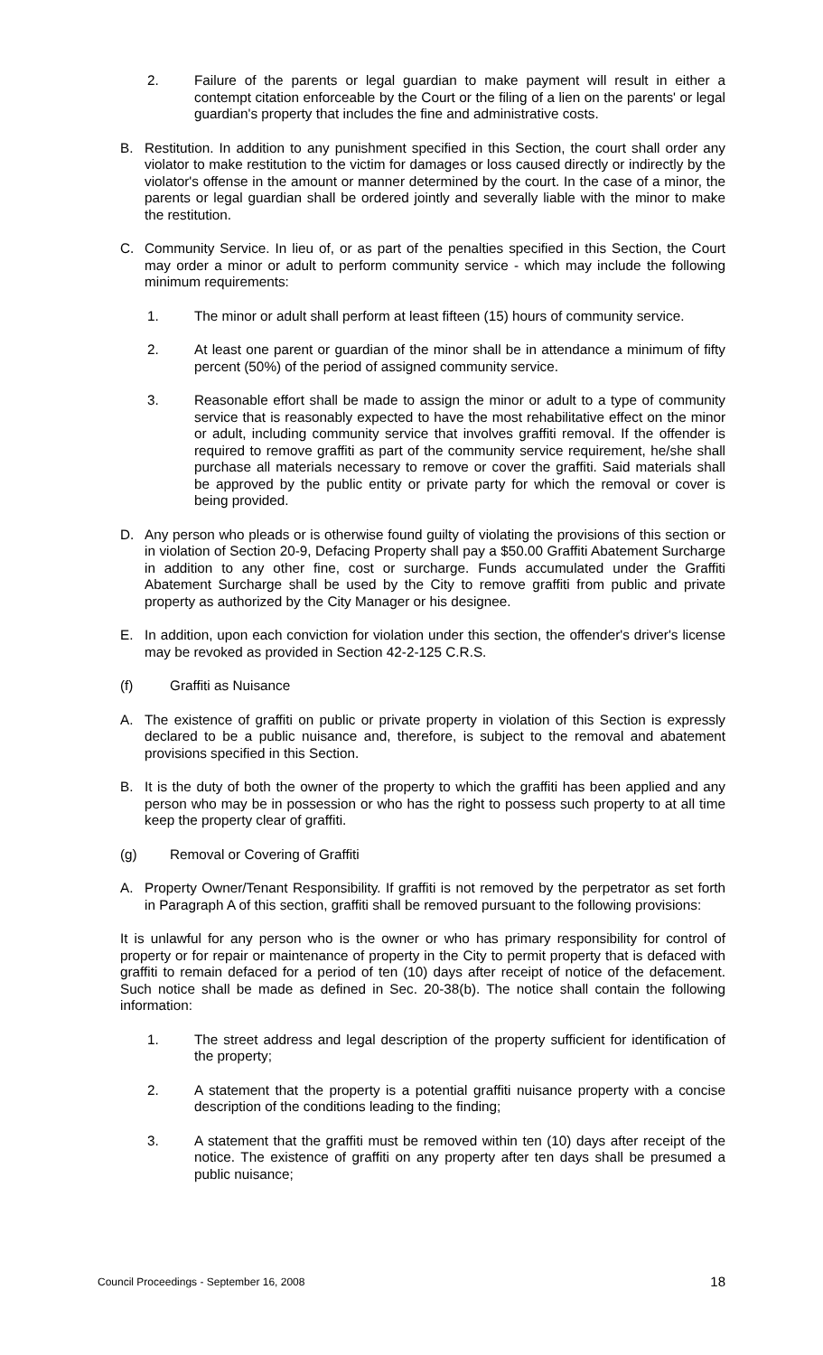2. Failure of the parents or legal guardian to make payment will result in either a contempt citation enforceable by the Court or the filing of a lien on the parents' or legal guardian's property that includes the fine and administrative costs.
B. Restitution. In addition to any punishment specified in this Section, the court shall order any violator to make restitution to the victim for damages or loss caused directly or indirectly by the violator's offense in the amount or manner determined by the court. In the case of a minor, the parents or legal guardian shall be ordered jointly and severally liable with the minor to make the restitution.
C. Community Service. In lieu of, or as part of the penalties specified in this Section, the Court may order a minor or adult to perform community service - which may include the following minimum requirements:
1. The minor or adult shall perform at least fifteen (15) hours of community service.
2. At least one parent or guardian of the minor shall be in attendance a minimum of fifty percent (50%) of the period of assigned community service.
3. Reasonable effort shall be made to assign the minor or adult to a type of community service that is reasonably expected to have the most rehabilitative effect on the minor or adult, including community service that involves graffiti removal. If the offender is required to remove graffiti as part of the community service requirement, he/she shall purchase all materials necessary to remove or cover the graffiti. Said materials shall be approved by the public entity or private party for which the removal or cover is being provided.
D. Any person who pleads or is otherwise found guilty of violating the provisions of this section or in violation of Section 20-9, Defacing Property shall pay a $50.00 Graffiti Abatement Surcharge in addition to any other fine, cost or surcharge. Funds accumulated under the Graffiti Abatement Surcharge shall be used by the City to remove graffiti from public and private property as authorized by the City Manager or his designee.
E. In addition, upon each conviction for violation under this section, the offender's driver's license may be revoked as provided in Section 42-2-125 C.R.S.
(f) Graffiti as Nuisance
A. The existence of graffiti on public or private property in violation of this Section is expressly declared to be a public nuisance and, therefore, is subject to the removal and abatement provisions specified in this Section.
B. It is the duty of both the owner of the property to which the graffiti has been applied and any person who may be in possession or who has the right to possess such property to at all time keep the property clear of graffiti.
(g) Removal or Covering of Graffiti
A. Property Owner/Tenant Responsibility. If graffiti is not removed by the perpetrator as set forth in Paragraph A of this section, graffiti shall be removed pursuant to the following provisions:
It is unlawful for any person who is the owner or who has primary responsibility for control of property or for repair or maintenance of property in the City to permit property that is defaced with graffiti to remain defaced for a period of ten (10) days after receipt of notice of the defacement. Such notice shall be made as defined in Sec. 20-38(b). The notice shall contain the following information:
1. The street address and legal description of the property sufficient for identification of the property;
2. A statement that the property is a potential graffiti nuisance property with a concise description of the conditions leading to the finding;
3. A statement that the graffiti must be removed within ten (10) days after receipt of the notice. The existence of graffiti on any property after ten days shall be presumed a public nuisance;
Council Proceedings - September 16, 2008 18